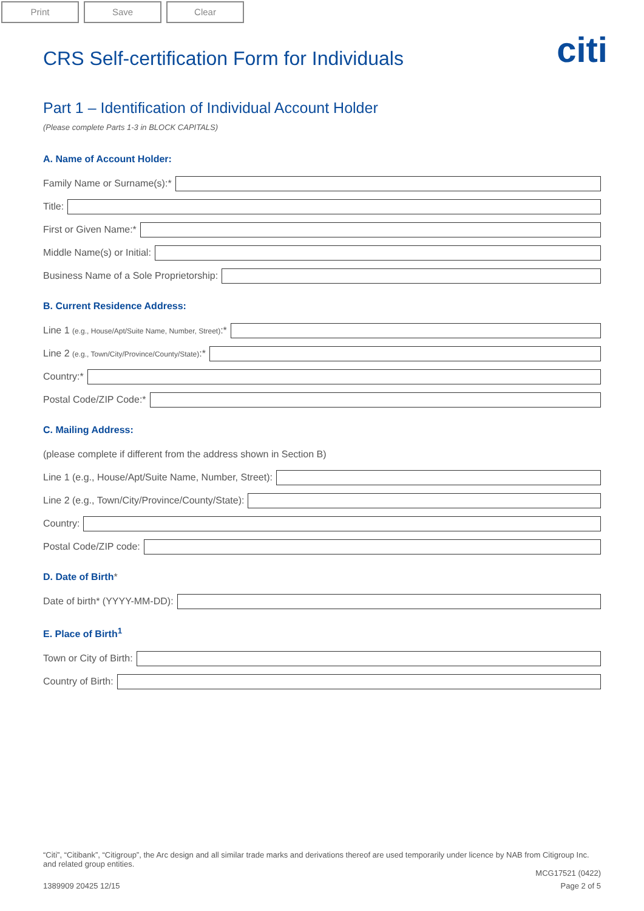Print Save Clear
citi
CRS Self-certification Form for Individuals
Part 1 – Identification of Individual Account Holder
(Please complete Parts 1-3 in BLOCK CAPITALS)
A. Name of Account Holder:
Family Name or Surname(s):*
Title:
First or Given Name:*
Middle Name(s) or Initial:
Business Name of a Sole Proprietorship:
B. Current Residence Address:
Line 1 (e.g., House/Apt/Suite Name, Number, Street):*
Line 2 (e.g., Town/City/Province/County/State):*
Country:*
Postal Code/ZIP Code:*
C. Mailing Address:
(please complete if different from the address shown in Section B)
Line 1 (e.g., House/Apt/Suite Name, Number, Street):
Line 2 (e.g., Town/City/Province/County/State):
Country:
Postal Code/ZIP code:
D. Date of Birth*
Date of birth* (YYYY-MM-DD):
E. Place of Birth<sup>1</sup>
Town or City of Birth:
Country of Birth:
“Citi”, “Citibank”, “Citigroup”, the Arc design and all similar trade marks and derivations thereof are used temporarily under licence by NAB from Citigroup Inc. and related group entities.
MCG17521 (0422)
1389909 20425 12/15 Page 2 of 5